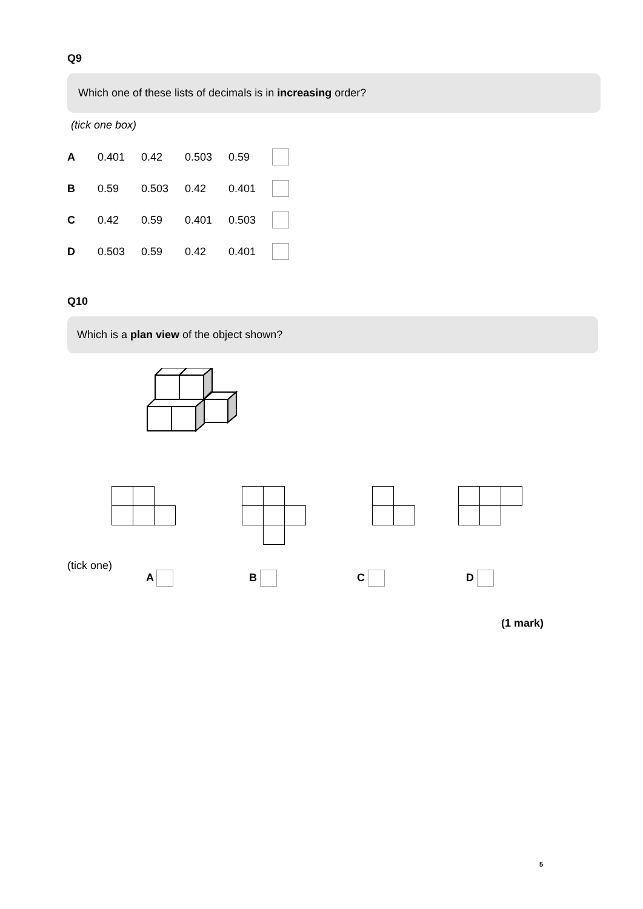Q9
Which one of these lists of decimals is in increasing order?
(tick one box)
| A | 0.401 | 0.42 | 0.503 | 0.59 | |
| B | 0.59 | 0.503 | 0.42 | 0.401 | |
| C | 0.42 | 0.59 | 0.401 | 0.503 | |
| D | 0.503 | 0.59 | 0.42 | 0.401 | |
Q10
Which is a plan view of the object shown?
(tick one)
A B C D
(1 mark)
5